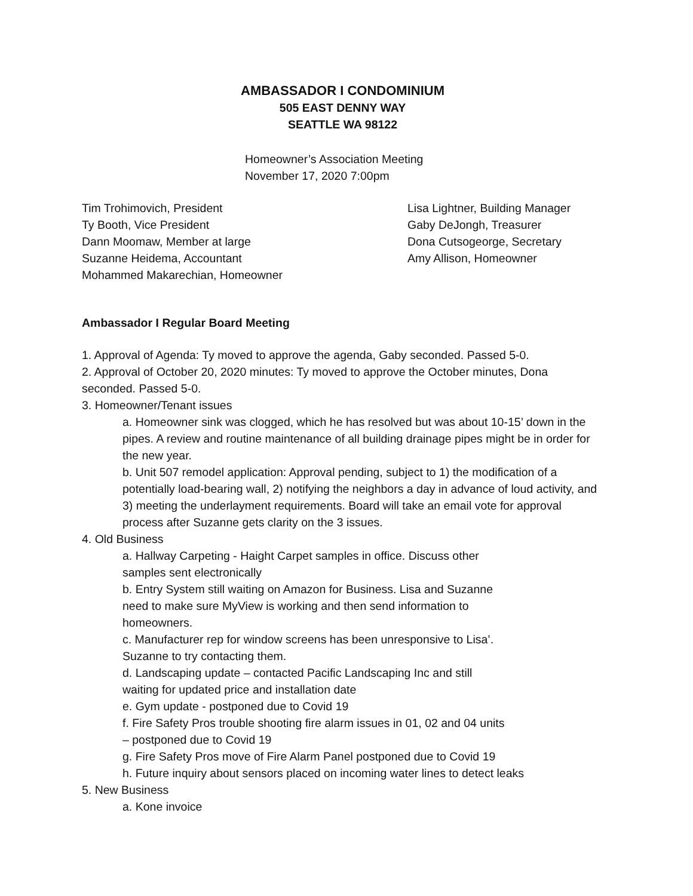AMBASSADOR I CONDOMINIUM
505 EAST DENNY WAY
SEATTLE WA 98122
Homeowner’s Association Meeting
November 17, 2020 7:00pm
Tim Trohimovich, President
Ty Booth, Vice President
Dann Moomaw, Member at large
Suzanne Heidema, Accountant
Mohammed Makarechian, Homeowner
Lisa Lightner, Building Manager
Gaby DeJongh, Treasurer
Dona Cutsogeorge, Secretary
Amy Allison, Homeowner
Ambassador I Regular Board Meeting
1. Approval of Agenda: Ty moved to approve the agenda, Gaby seconded. Passed 5-0.
2. Approval of October 20, 2020 minutes: Ty moved to approve the October minutes, Dona seconded. Passed 5-0.
3. Homeowner/Tenant issues
a. Homeowner sink was clogged, which he has resolved but was about 10-15’ down in the pipes. A review and routine maintenance of all building drainage pipes might be in order for the new year.
b. Unit 507 remodel application: Approval pending, subject to 1) the modification of a potentially load-bearing wall, 2) notifying the neighbors a day in advance of loud activity, and 3) meeting the underlayment requirements. Board will take an email vote for approval process after Suzanne gets clarity on the 3 issues.
4. Old Business
a. Hallway Carpeting - Haight Carpet samples in office. Discuss other samples sent electronically
b. Entry System still waiting on Amazon for Business. Lisa and Suzanne need to make sure MyView is working and then send information to homeowners.
c. Manufacturer rep for window screens has been unresponsive to Lisa’. Suzanne to try contacting them.
d. Landscaping update – contacted Pacific Landscaping Inc and still waiting for updated price and installation date
e. Gym update - postponed due to Covid 19
f. Fire Safety Pros trouble shooting fire alarm issues in 01, 02 and 04 units – postponed due to Covid 19
g. Fire Safety Pros move of Fire Alarm Panel postponed due to Covid 19
h. Future inquiry about sensors placed on incoming water lines to detect leaks
5. New Business
a. Kone invoice